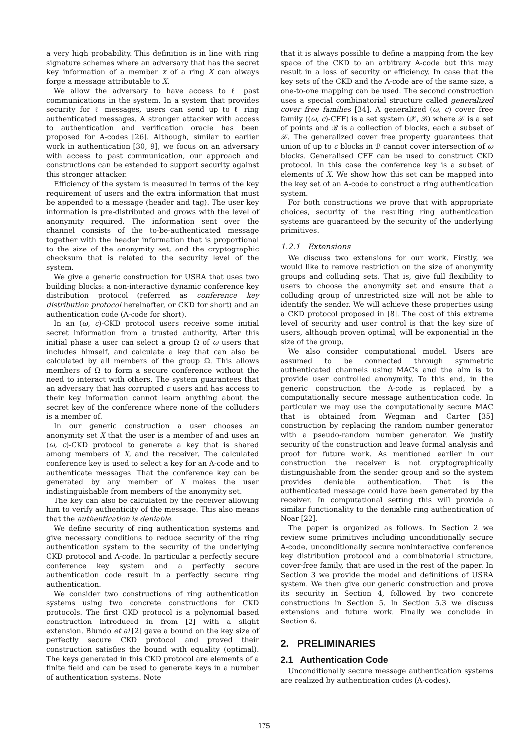a very high probability. This definition is in line with ring signature schemes where an adversary that has the secret key information of a member x of a ring X can always forge a message attributable to X.
We allow the adversary to have access to ℓ past communications in the system. In a system that provides security for ℓ messages, users can send up to ℓ ring authenticated messages. A stronger attacker with access to authentication and verification oracle has been proposed for A-codes [26]. Although, similar to earlier work in authentication [30, 9], we focus on an adversary with access to past communication, our approach and constructions can be extended to support security against this stronger attacker.
Efficiency of the system is measured in terms of the key requirement of users and the extra information that must be appended to a message (header and tag). The user key information is pre-distributed and grows with the level of anonymity required. The information sent over the channel consists of the to-be-authenticated message together with the header information that is proportional to the size of the anonymity set, and the cryptographic checksum that is related to the security level of the system.
We give a generic construction for USRA that uses two building blocks: a non-interactive dynamic conference key distribution protocol (referred as conference key distribution protocol hereinafter, or CKD for short) and an authentication code (A-code for short).
In an (ω, c)-CKD protocol users receive some initial secret information from a trusted authority. After this initial phase a user can select a group Ω of ω users that includes himself, and calculate a key that can also be calculated by all members of the group Ω. This allows members of Ω to form a secure conference without the need to interact with others. The system guarantees that an adversary that has corrupted c users and has access to their key information cannot learn anything about the secret key of the conference where none of the colluders is a member of.
In our generic construction a user chooses an anonymity set X that the user is a member of and uses an (ω, c)-CKD protocol to generate a key that is shared among members of X, and the receiver. The calculated conference key is used to select a key for an A-code and to authenticate messages. That the conference key can be generated by any member of X makes the user indistinguishable from members of the anonymity set.
The key can also be calculated by the receiver allowing him to verify authenticity of the message. This also means that the authentication is deniable.
We define security of ring authentication systems and give necessary conditions to reduce security of the ring authentication system to the security of the underlying CKD protocol and A-code. In particular a perfectly secure conference key system and a perfectly secure authentication code result in a perfectly secure ring authentication.
We consider two constructions of ring authentication systems using two concrete constructions for CKD protocols. The first CKD protocol is a polynomial based construction introduced in from [2] with a slight extension. Blundo et al [2] gave a bound on the key size of perfectly secure CKD protocol and proved their construction satisfies the bound with equality (optimal). The keys generated in this CKD protocol are elements of a finite field and can be used to generate keys in a number of authentication systems. Note
that it is always possible to define a mapping from the key space of the CKD to an arbitrary A-code but this may result in a loss of security or efficiency. In case that the key sets of the CKD and the A-code are of the same size, a one-to-one mapping can be used. The second construction uses a special combinatorial structure called generalized cover free families [34]. A generalized (ω, c) cover free family ((ω, c)-CFF) is a set system (𝒳, ℬ) where 𝒳 is a set of points and ℬ is a collection of blocks, each a subset of 𝒳. The generalized cover free property guarantees that union of up to c blocks in ℬ cannot cover intersection of ω blocks. Generalised CFF can be used to construct CKD protocol. In this case the conference key is a subset of elements of X. We show how this set can be mapped into the key set of an A-code to construct a ring authentication system.
For both constructions we prove that with appropriate choices, security of the resulting ring authentication systems are guaranteed by the security of the underlying primitives.
1.2.1 Extensions
We discuss two extensions for our work. Firstly, we would like to remove restriction on the size of anonymity groups and colluding sets. That is, give full flexibility to users to choose the anonymity set and ensure that a colluding group of unrestricted size will not be able to identify the sender. We will achieve these properties using a CKD protocol proposed in [8]. The cost of this extreme level of security and user control is that the key size of users, although proven optimal, will be exponential in the size of the group.
We also consider computational model. Users are assumed to be connected through symmetric authenticated channels using MACs and the aim is to provide user controlled anonymity. To this end, in the generic construction the A-code is replaced by a computationally secure message authentication code. In particular we may use the computationally secure MAC that is obtained from Wegman and Carter [35] construction by replacing the random number generator with a pseudo-random number generator. We justify security of the construction and leave formal analysis and proof for future work. As mentioned earlier in our construction the receiver is not cryptographically distinguishable from the sender group and so the system provides deniable authentication. That is the authenticated message could have been generated by the receiver. In computational setting this will provide a similar functionality to the deniable ring authentication of Noar [22].
The paper is organized as follows. In Section 2 we review some primitives including unconditionally secure A-code, unconditionally secure noninteractive conference key distribution protocol and a combinatorial structure, cover-free family, that are used in the rest of the paper. In Section 3 we provide the model and definitions of USRA system. We then give our generic construction and prove its security in Section 4, followed by two concrete constructions in Section 5. In Section 5.3 we discuss extensions and future work. Finally we conclude in Section 6.
2. PRELIMINARIES
2.1 Authentication Code
Unconditionally secure message authentication systems are realized by authentication codes (A-codes).
175